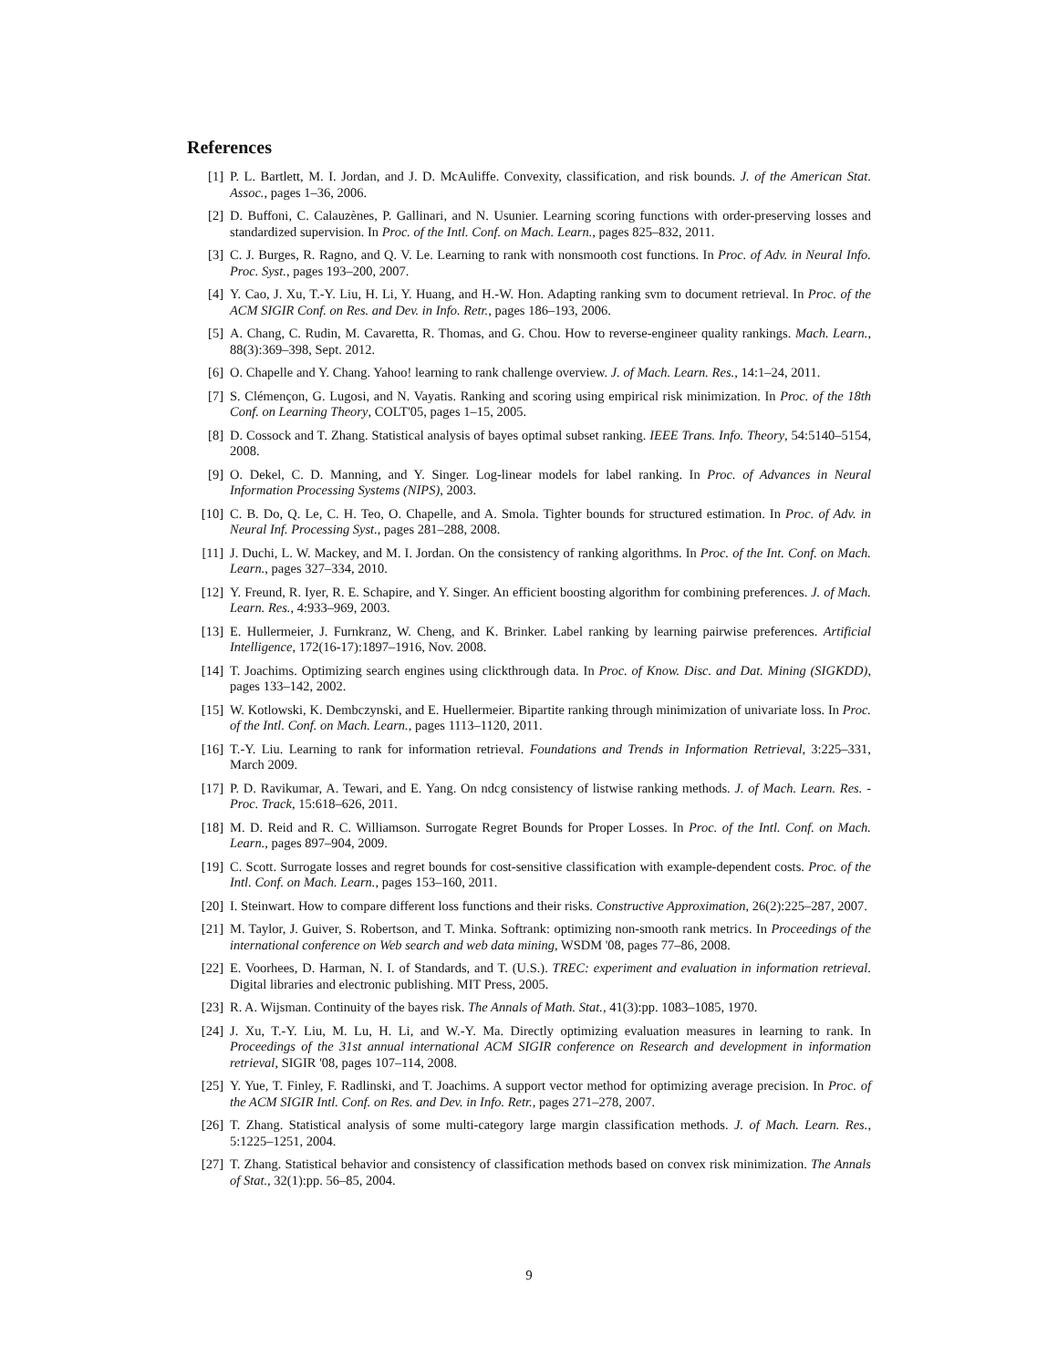References
[1] P. L. Bartlett, M. I. Jordan, and J. D. McAuliffe. Convexity, classification, and risk bounds. J. of the American Stat. Assoc., pages 1–36, 2006.
[2] D. Buffoni, C. Calauzènes, P. Gallinari, and N. Usunier. Learning scoring functions with order-preserving losses and standardized supervision. In Proc. of the Intl. Conf. on Mach. Learn., pages 825–832, 2011.
[3] C. J. Burges, R. Ragno, and Q. V. Le. Learning to rank with nonsmooth cost functions. In Proc. of Adv. in Neural Info. Proc. Syst., pages 193–200, 2007.
[4] Y. Cao, J. Xu, T.-Y. Liu, H. Li, Y. Huang, and H.-W. Hon. Adapting ranking svm to document retrieval. In Proc. of the ACM SIGIR Conf. on Res. and Dev. in Info. Retr., pages 186–193, 2006.
[5] A. Chang, C. Rudin, M. Cavaretta, R. Thomas, and G. Chou. How to reverse-engineer quality rankings. Mach. Learn., 88(3):369–398, Sept. 2012.
[6] O. Chapelle and Y. Chang. Yahoo! learning to rank challenge overview. J. of Mach. Learn. Res., 14:1–24, 2011.
[7] S. Clémençon, G. Lugosi, and N. Vayatis. Ranking and scoring using empirical risk minimization. In Proc. of the 18th Conf. on Learning Theory, COLT'05, pages 1–15, 2005.
[8] D. Cossock and T. Zhang. Statistical analysis of bayes optimal subset ranking. IEEE Trans. Info. Theory, 54:5140–5154, 2008.
[9] O. Dekel, C. D. Manning, and Y. Singer. Log-linear models for label ranking. In Proc. of Advances in Neural Information Processing Systems (NIPS), 2003.
[10] C. B. Do, Q. Le, C. H. Teo, O. Chapelle, and A. Smola. Tighter bounds for structured estimation. In Proc. of Adv. in Neural Inf. Processing Syst., pages 281–288, 2008.
[11] J. Duchi, L. W. Mackey, and M. I. Jordan. On the consistency of ranking algorithms. In Proc. of the Int. Conf. on Mach. Learn., pages 327–334, 2010.
[12] Y. Freund, R. Iyer, R. E. Schapire, and Y. Singer. An efficient boosting algorithm for combining preferences. J. of Mach. Learn. Res., 4:933–969, 2003.
[13] E. Hullermeier, J. Furnkranz, W. Cheng, and K. Brinker. Label ranking by learning pairwise preferences. Artificial Intelligence, 172(16-17):1897–1916, Nov. 2008.
[14] T. Joachims. Optimizing search engines using clickthrough data. In Proc. of Know. Disc. and Dat. Mining (SIGKDD), pages 133–142, 2002.
[15] W. Kotlowski, K. Dembczynski, and E. Huellermeier. Bipartite ranking through minimization of univariate loss. In Proc. of the Intl. Conf. on Mach. Learn., pages 1113–1120, 2011.
[16] T.-Y. Liu. Learning to rank for information retrieval. Foundations and Trends in Information Retrieval, 3:225–331, March 2009.
[17] P. D. Ravikumar, A. Tewari, and E. Yang. On ndcg consistency of listwise ranking methods. J. of Mach. Learn. Res. - Proc. Track, 15:618–626, 2011.
[18] M. D. Reid and R. C. Williamson. Surrogate Regret Bounds for Proper Losses. In Proc. of the Intl. Conf. on Mach. Learn., pages 897–904, 2009.
[19] C. Scott. Surrogate losses and regret bounds for cost-sensitive classification with example-dependent costs. Proc. of the Intl. Conf. on Mach. Learn., pages 153–160, 2011.
[20] I. Steinwart. How to compare different loss functions and their risks. Constructive Approximation, 26(2):225–287, 2007.
[21] M. Taylor, J. Guiver, S. Robertson, and T. Minka. Softrank: optimizing non-smooth rank metrics. In Proceedings of the international conference on Web search and web data mining, WSDM '08, pages 77–86, 2008.
[22] E. Voorhees, D. Harman, N. I. of Standards, and T. (U.S.). TREC: experiment and evaluation in information retrieval. Digital libraries and electronic publishing. MIT Press, 2005.
[23] R. A. Wijsman. Continuity of the bayes risk. The Annals of Math. Stat., 41(3):pp. 1083–1085, 1970.
[24] J. Xu, T.-Y. Liu, M. Lu, H. Li, and W.-Y. Ma. Directly optimizing evaluation measures in learning to rank. In Proceedings of the 31st annual international ACM SIGIR conference on Research and development in information retrieval, SIGIR '08, pages 107–114, 2008.
[25] Y. Yue, T. Finley, F. Radlinski, and T. Joachims. A support vector method for optimizing average precision. In Proc. of the ACM SIGIR Intl. Conf. on Res. and Dev. in Info. Retr., pages 271–278, 2007.
[26] T. Zhang. Statistical analysis of some multi-category large margin classification methods. J. of Mach. Learn. Res., 5:1225–1251, 2004.
[27] T. Zhang. Statistical behavior and consistency of classification methods based on convex risk minimization. The Annals of Stat., 32(1):pp. 56–85, 2004.
9